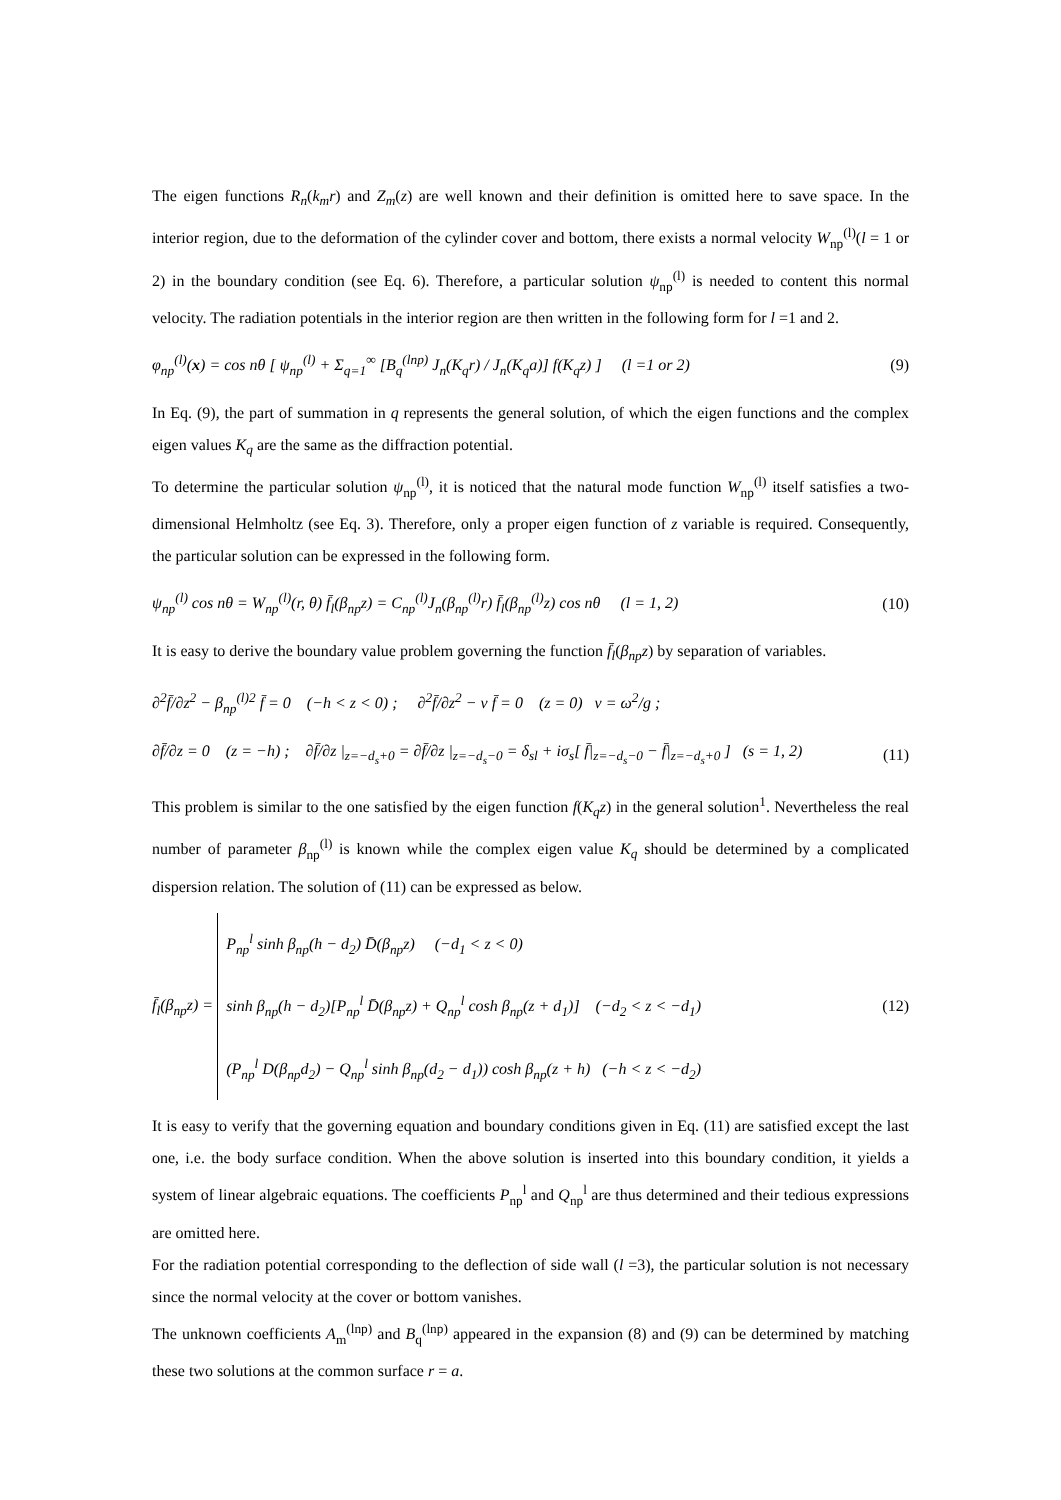The eigen functions R<sub>n</sub>(k<sub>m</sub>r) and Z<sub>m</sub>(z) are well known and their definition is omitted here to save space. In the interior region, due to the deformation of the cylinder cover and bottom, there exists a normal velocity W<sub>np</sub><sup>(l)</sup>(l = 1 or 2) in the boundary condition (see Eq. 6). Therefore, a particular solution ψ<sub>np</sub><sup>(l)</sup> is needed to content this normal velocity. The radiation potentials in the interior region are then written in the following form for l =1 and 2.
φ<sub>np</sub><sup>(l)</sup>(x) = cos nθ [ ψ<sub>np</sub><sup>(l)</sup> + Σ<sub>q=1</sub><sup>∞</sup> [B<sub>q</sub><sup>(lnp)</sup> J<sub>n</sub>(K<sub>q</sub>r) / J<sub>n</sub>(K<sub>q</sub>a)] f(K<sub>q</sub>z) ] (l =1 or 2) (9)
In Eq. (9), the part of summation in q represents the general solution, of which the eigen functions and the complex eigen values K<sub>q</sub> are the same as the diffraction potential.
To determine the particular solution ψ<sub>np</sub><sup>(l)</sup>, it is noticed that the natural mode function W<sub>np</sub><sup>(l)</sup> itself satisfies a two-dimensional Helmholtz (see Eq. 3). Therefore, only a proper eigen function of z variable is required. Consequently, the particular solution can be expressed in the following form.
ψ<sub>np</sub><sup>(l)</sup> cos nθ = W<sub>np</sub><sup>(l)</sup>(r, θ) f̄<sub>l</sub>(β<sub>np</sub>z) = C<sub>np</sub><sup>(l)</sup>J<sub>n</sub>(β<sub>np</sub><sup>(l)</sup>r) f̄<sub>l</sub>(β<sub>np</sub><sup>(l)</sup>z) cos nθ (l = 1, 2) (10)
It is easy to derive the boundary value problem governing the function f̄<sub>l</sub>(β<sub>np</sub>z) by separation of variables.
∂<sup>2</sup>f̄/∂z<sup>2</sup> − β<sub>np</sub><sup>(l)2</sup> f̄ = 0 (−h < z < 0) ; ∂<sup>2</sup>f̄/∂z<sup>2</sup> − ν f̄ = 0 (z = 0) ν = ω<sup>2</sup>/g ;
∂f̄/∂z = 0 (z = −h) ; ∂f̄/∂z |<sub>z=−d<sub>s</sub>+0</sub> = ∂f̄/∂z |<sub>z=−d<sub>s</sub>−0</sub> = δ<sub>sl</sub> + iσ<sub>s</sub>[ f̄|<sub>z=−d<sub>s</sub>−0</sub> − f̄|<sub>z=−d<sub>s</sub>+0</sub> ] (s = 1, 2) (11)
This problem is similar to the one satisfied by the eigen function f(K<sub>q</sub>z) in the general solution<sup>1</sup>. Nevertheless the real number of parameter β<sub>np</sub><sup>(l)</sup> is known while the complex eigen value K<sub>q</sub> should be determined by a complicated dispersion relation. The solution of (11) can be expressed as below.
f̄<sub>l</sub>(β<sub>np</sub>z) = P<sub>np</sub><sup>l</sup> sinh β<sub>np</sub>(h − d<sub>2</sub>) D̄(β<sub>np</sub>z) (−d<sub>1</sub> < z < 0)
sinh β<sub>np</sub>(h − d<sub>2</sub>)[P<sub>np</sub><sup>l</sup> D̄(β<sub>np</sub>z) + Q<sub>np</sub><sup>l</sup> cosh β<sub>np</sub>(z + d<sub>1</sub>)] (−d<sub>2</sub> < z < −d<sub>1</sub>)
(P<sub>np</sub><sup>l</sup> D(β<sub>np</sub>d<sub>2</sub>) − Q<sub>np</sub><sup>l</sup> sinh β<sub>np</sub>(d<sub>2</sub> − d<sub>1</sub>)) cosh β<sub>np</sub>(z + h) (−h < z < −d<sub>2</sub>) (12)
It is easy to verify that the governing equation and boundary conditions given in Eq. (11) are satisfied except the last one, i.e. the body surface condition. When the above solution is inserted into this boundary condition, it yields a system of linear algebraic equations. The coefficients P<sub>np</sub><sup>l</sup> and Q<sub>np</sub><sup>l</sup> are thus determined and their tedious expressions are omitted here.
For the radiation potential corresponding to the deflection of side wall (l =3), the particular solution is not necessary since the normal velocity at the cover or bottom vanishes.
The unknown coefficients A<sub>m</sub><sup>(lnp)</sup> and B<sub>q</sub><sup>(lnp)</sup> appeared in the expansion (8) and (9) can be determined by matching these two solutions at the common surface r = a.